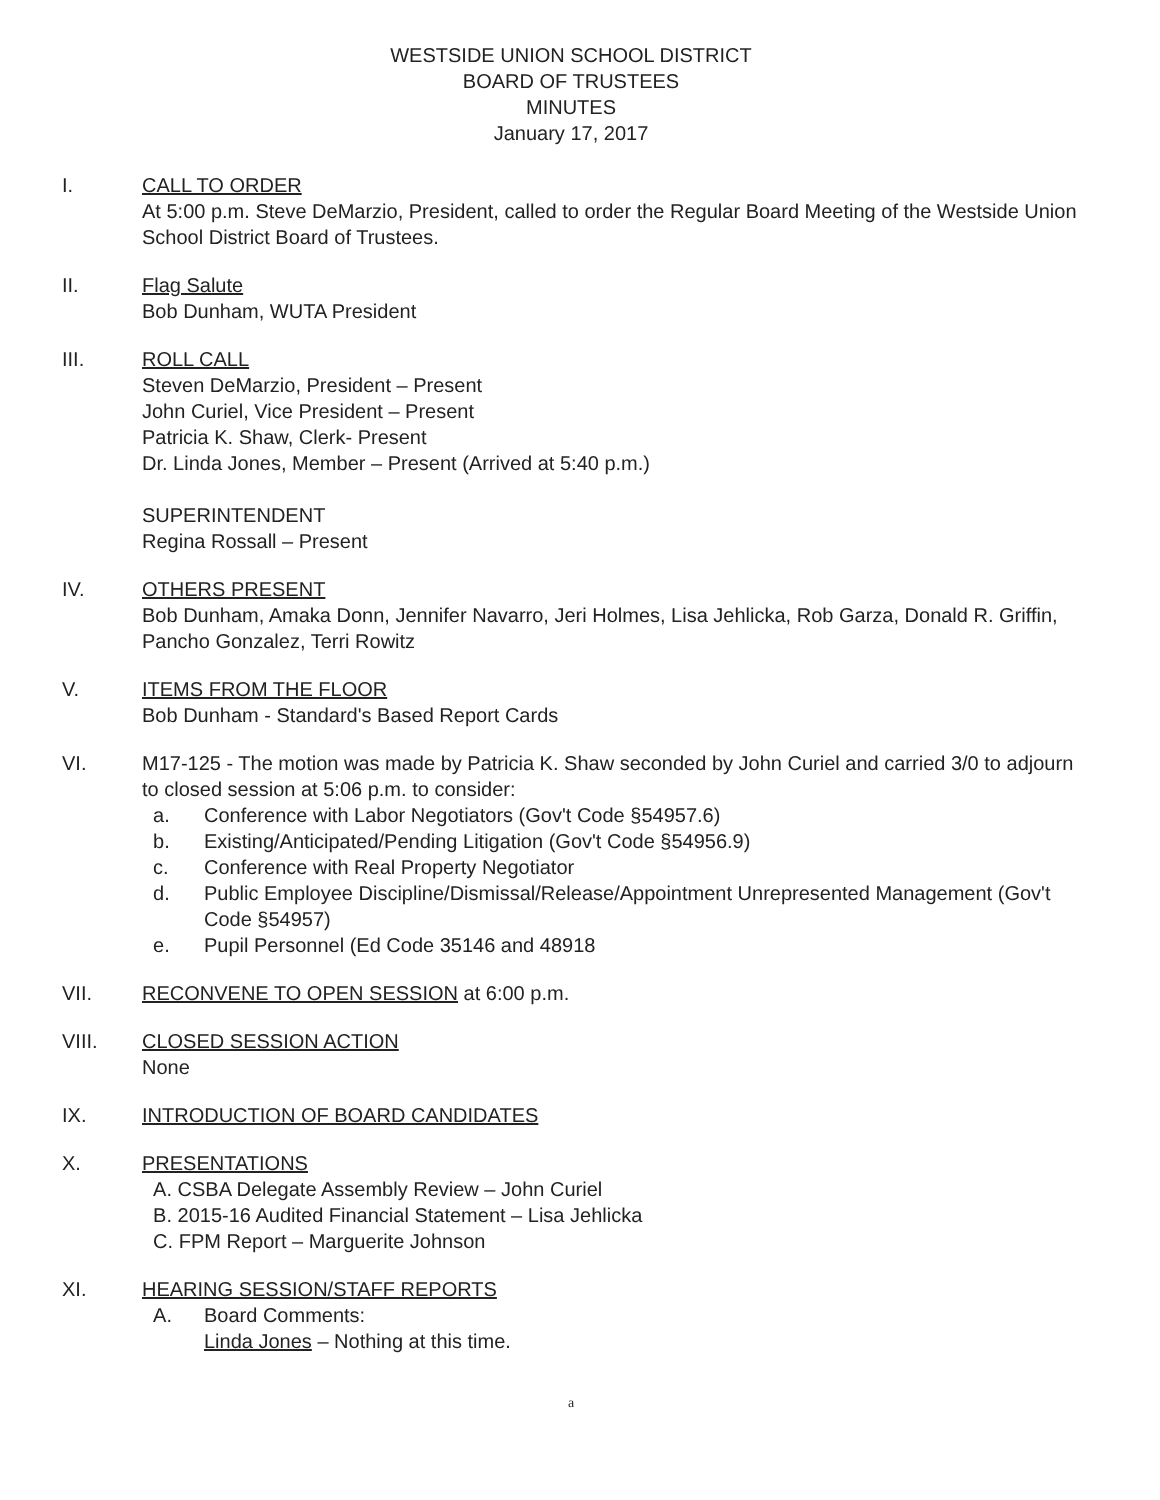WESTSIDE UNION SCHOOL DISTRICT
BOARD OF TRUSTEES
MINUTES
January 17, 2017
I. CALL TO ORDER
At 5:00 p.m. Steve DeMarzio, President, called to order the Regular Board Meeting of the Westside Union School District Board of Trustees.
II. Flag Salute
Bob Dunham, WUTA President
III. ROLL CALL
Steven DeMarzio, President – Present
John Curiel, Vice President – Present
Patricia K. Shaw, Clerk- Present
Dr. Linda Jones, Member – Present (Arrived at 5:40 p.m.)
SUPERINTENDENT
Regina Rossall – Present
IV. OTHERS PRESENT
Bob Dunham, Amaka Donn, Jennifer Navarro, Jeri Holmes, Lisa Jehlicka, Rob Garza, Donald R. Griffin, Pancho Gonzalez, Terri Rowitz
V. ITEMS FROM THE FLOOR
Bob Dunham - Standard's Based Report Cards
VI. M17-125 - The motion was made by Patricia K. Shaw seconded by John Curiel and carried 3/0 to adjourn to closed session at 5:06 p.m. to consider:
a. Conference with Labor Negotiators (Gov't Code §54957.6)
b. Existing/Anticipated/Pending Litigation (Gov't Code §54956.9)
c. Conference with Real Property Negotiator
d. Public Employee Discipline/Dismissal/Release/Appointment Unrepresented Management (Gov't Code §54957)
e. Pupil Personnel (Ed Code 35146 and 48918
VII. RECONVENE TO OPEN SESSION at 6:00 p.m.
VIII. CLOSED SESSION ACTION
None
IX. INTRODUCTION OF BOARD CANDIDATES
X. PRESENTATIONS
A. CSBA Delegate Assembly Review – John Curiel
B. 2015-16 Audited Financial Statement – Lisa Jehlicka
C. FPM Report – Marguerite Johnson
XI. HEARING SESSION/STAFF REPORTS
A. Board Comments:
Linda Jones – Nothing at this time.
a